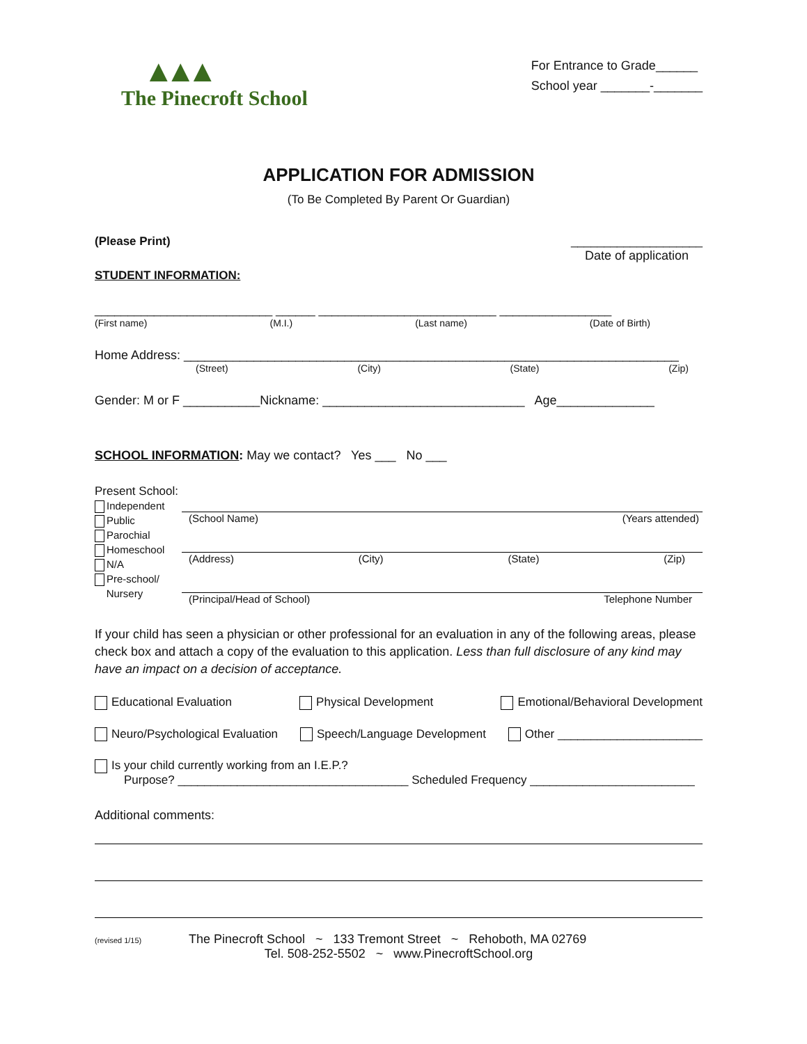▲▲▲
The Pinecroft School
For Entrance to Grade______
School year _______-_______
APPLICATION FOR ADMISSION
(To Be Completed By Parent Or Guardian)
(Please Print) ____________________
Date of application
STUDENT INFORMATION:
___________________________ ______ ___________________________ _________________
(First name) (M.I.) (Last name) (Date of Birth)
Home Address: _______________________________________________________________________
(Street) (City) (State) (Zip)
Gender: M or F ___________Nickname: _____________________________ Age______________
SCHOOL INFORMATION: May we contact? Yes ___ No ___
Present School:
Independent
Public
Parochial
Homeschool
N/A
Pre-school/
Nursery
(School Name) (Years attended)
(Address) (City) (State) (Zip)
(Principal/Head of School) Telephone Number
If your child has seen a physician or other professional for an evaluation in any of the following areas, please check box and attach a copy of the evaluation to this application. Less than full disclosure of any kind may have an impact on a decision of acceptance.
Educational Evaluation Physical Development Emotional/Behavioral Development
Neuro/Psychological Evaluation Speech/Language Development Other ______________________
Is your child currently working from an I.E.P.?
Purpose? ___________________________________ Scheduled Frequency _________________________
Additional comments:
(revised 1/15) The Pinecroft School ~ 133 Tremont Street ~ Rehoboth, MA 02769
Tel. 508-252-5502 ~ www.PinecroftSchool.org